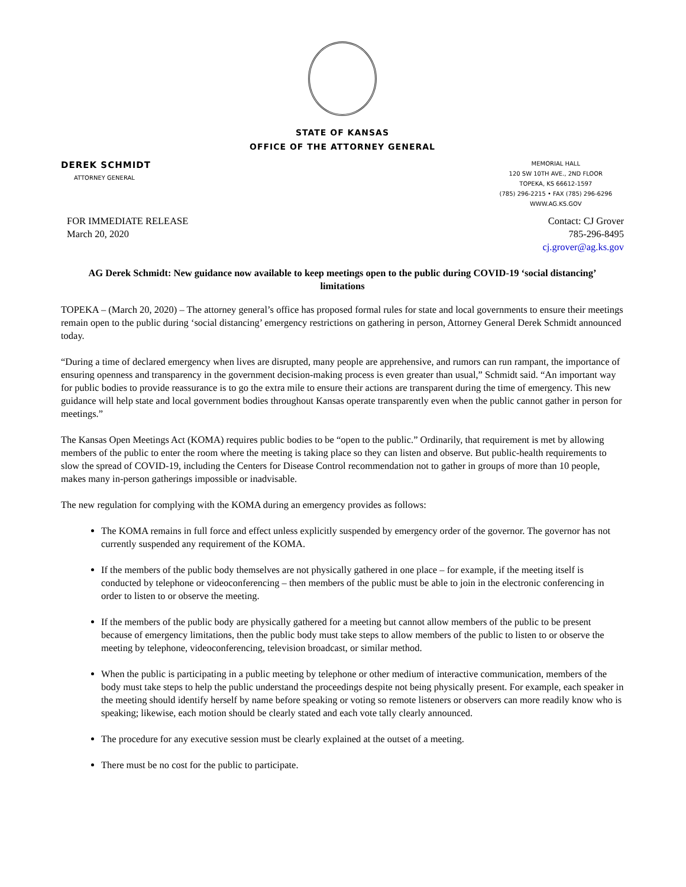STATE OF KANSAS
OFFICE OF THE ATTORNEY GENERAL
DEREK SCHMIDT
ATTORNEY GENERAL
MEMORIAL HALL
120 SW 10TH AVE., 2ND FLOOR
TOPEKA, KS 66612-1597
(785) 296-2215 • FAX (785) 296-6296
WWW.AG.KS.GOV
FOR IMMEDIATE RELEASE
March 20, 2020
Contact: CJ Grover
785-296-8495
cj.grover@ag.ks.gov
AG Derek Schmidt: New guidance now available to keep meetings open to the public during COVID-19 ‘social distancing’ limitations
TOPEKA – (March 20, 2020) – The attorney general’s office has proposed formal rules for state and local governments to ensure their meetings remain open to the public during ‘social distancing’ emergency restrictions on gathering in person, Attorney General Derek Schmidt announced today.
“During a time of declared emergency when lives are disrupted, many people are apprehensive, and rumors can run rampant, the importance of ensuring openness and transparency in the government decision-making process is even greater than usual,” Schmidt said. “An important way for public bodies to provide reassurance is to go the extra mile to ensure their actions are transparent during the time of emergency. This new guidance will help state and local government bodies throughout Kansas operate transparently even when the public cannot gather in person for meetings.”
The Kansas Open Meetings Act (KOMA) requires public bodies to be “open to the public.” Ordinarily, that requirement is met by allowing members of the public to enter the room where the meeting is taking place so they can listen and observe. But public-health requirements to slow the spread of COVID-19, including the Centers for Disease Control recommendation not to gather in groups of more than 10 people, makes many in-person gatherings impossible or inadvisable.
The new regulation for complying with the KOMA during an emergency provides as follows:
The KOMA remains in full force and effect unless explicitly suspended by emergency order of the governor. The governor has not currently suspended any requirement of the KOMA.
If the members of the public body themselves are not physically gathered in one place – for example, if the meeting itself is conducted by telephone or videoconferencing – then members of the public must be able to join in the electronic conferencing in order to listen to or observe the meeting.
If the members of the public body are physically gathered for a meeting but cannot allow members of the public to be present because of emergency limitations, then the public body must take steps to allow members of the public to listen to or observe the meeting by telephone, videoconferencing, television broadcast, or similar method.
When the public is participating in a public meeting by telephone or other medium of interactive communication, members of the body must take steps to help the public understand the proceedings despite not being physically present. For example, each speaker in the meeting should identify herself by name before speaking or voting so remote listeners or observers can more readily know who is speaking; likewise, each motion should be clearly stated and each vote tally clearly announced.
The procedure for any executive session must be clearly explained at the outset of a meeting.
There must be no cost for the public to participate.